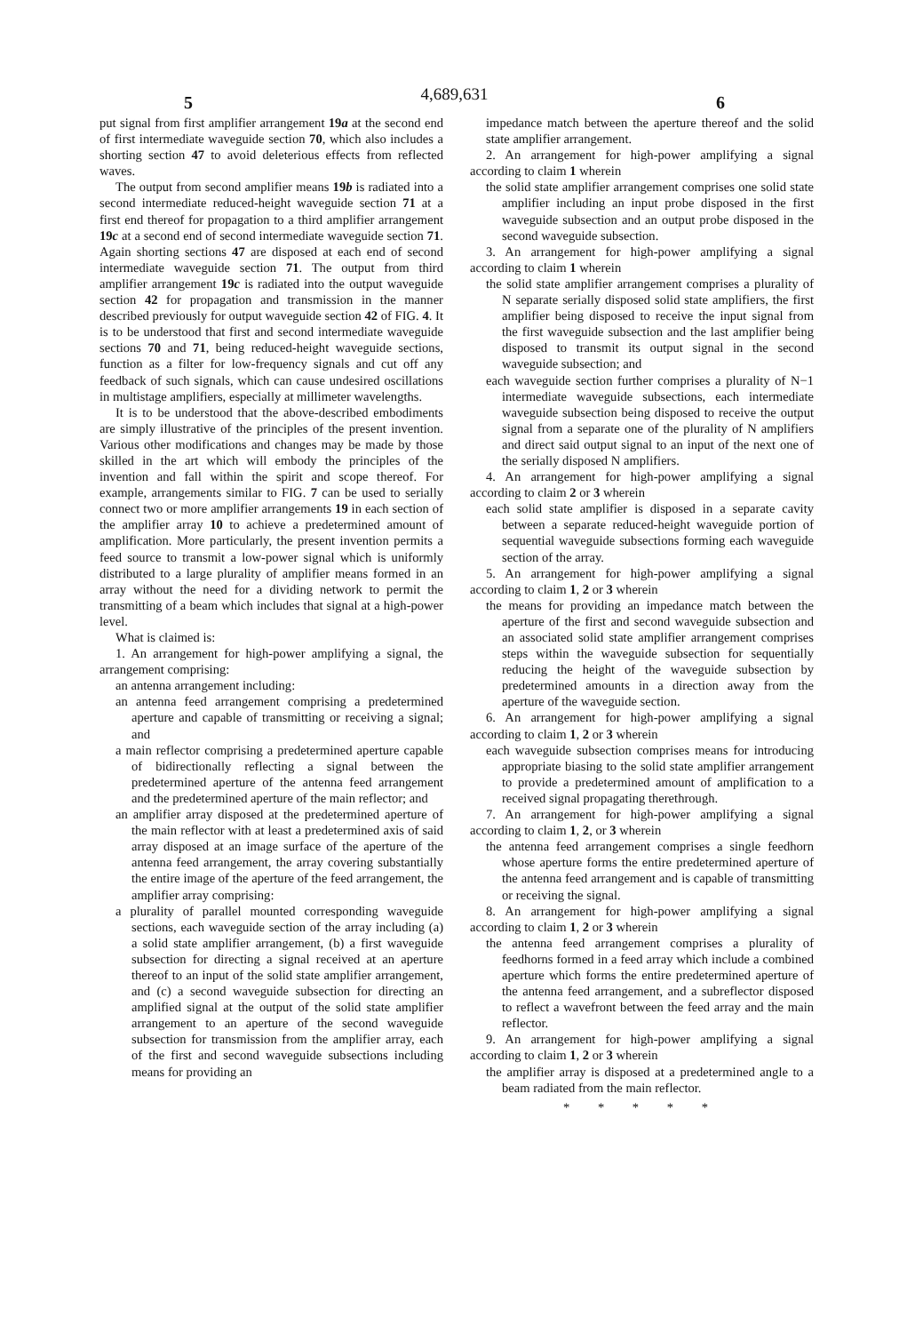5 4,689,631 6
put signal from first amplifier arrangement 19a at the second end of first intermediate waveguide section 70, which also includes a shorting section 47 to avoid deleterious effects from reflected waves.
The output from second amplifier means 19b is radiated into a second intermediate reduced-height waveguide section 71 at a first end thereof for propagation to a third amplifier arrangement 19c at a second end of second intermediate waveguide section 71. Again shorting sections 47 are disposed at each end of second intermediate waveguide section 71. The output from third amplifier arrangement 19c is radiated into the output waveguide section 42 for propagation and transmission in the manner described previously for output waveguide section 42 of FIG. 4. It is to be understood that first and second intermediate waveguide sections 70 and 71, being reduced-height waveguide sections, function as a filter for low-frequency signals and cut off any feedback of such signals, which can cause undesired oscillations in multistage amplifiers, especially at millimeter wavelengths.
It is to be understood that the above-described embodiments are simply illustrative of the principles of the present invention. Various other modifications and changes may be made by those skilled in the art which will embody the principles of the invention and fall within the spirit and scope thereof. For example, arrangements similar to FIG. 7 can be used to serially connect two or more amplifier arrangements 19 in each section of the amplifier array 10 to achieve a predetermined amount of amplification. More particularly, the present invention permits a feed source to transmit a low-power signal which is uniformly distributed to a large plurality of amplifier means formed in an array without the need for a dividing network to permit the transmitting of a beam which includes that signal at a high-power level.
What is claimed is:
1. An arrangement for high-power amplifying a signal, the arrangement comprising:
an antenna arrangement including:
an antenna feed arrangement comprising a predetermined aperture and capable of transmitting or receiving a signal; and
a main reflector comprising a predetermined aperture capable of bidirectionally reflecting a signal between the predetermined aperture of the antenna feed arrangement and the predetermined aperture of the main reflector; and
an amplifier array disposed at the predetermined aperture of the main reflector with at least a predetermined axis of said array disposed at an image surface of the aperture of the antenna feed arrangement, the array covering substantially the entire image of the aperture of the feed arrangement, the amplifier array comprising:
a plurality of parallel mounted corresponding waveguide sections, each waveguide section of the array including (a) a solid state amplifier arrangement, (b) a first waveguide subsection for directing a signal received at an aperture thereof to an input of the solid state amplifier arrangement, and (c) a second waveguide subsection for directing an amplified signal at the output of the solid state amplifier arrangement to an aperture of the second waveguide subsection for transmission from the amplifier array, each of the first and second waveguide subsections including means for providing an
impedance match between the aperture thereof and the solid state amplifier arrangement.
2. An arrangement for high-power amplifying a signal according to claim 1 wherein
the solid state amplifier arrangement comprises one solid state amplifier including an input probe disposed in the first waveguide subsection and an output probe disposed in the second waveguide subsection.
3. An arrangement for high-power amplifying a signal according to claim 1 wherein
the solid state amplifier arrangement comprises a plurality of N separate serially disposed solid state amplifiers, the first amplifier being disposed to receive the input signal from the first waveguide subsection and the last amplifier being disposed to transmit its output signal in the second waveguide subsection; and
each waveguide section further comprises a plurality of N−1 intermediate waveguide subsections, each intermediate waveguide subsection being disposed to receive the output signal from a separate one of the plurality of N amplifiers and direct said output signal to an input of the next one of the serially disposed N amplifiers.
4. An arrangement for high-power amplifying a signal according to claim 2 or 3 wherein
each solid state amplifier is disposed in a separate cavity between a separate reduced-height waveguide portion of sequential waveguide subsections forming each waveguide section of the array.
5. An arrangement for high-power amplifying a signal according to claim 1, 2 or 3 wherein
the means for providing an impedance match between the aperture of the first and second waveguide subsection and an associated solid state amplifier arrangement comprises steps within the waveguide subsection for sequentially reducing the height of the waveguide subsection by predetermined amounts in a direction away from the aperture of the waveguide section.
6. An arrangement for high-power amplifying a signal according to claim 1, 2 or 3 wherein
each waveguide subsection comprises means for introducing appropriate biasing to the solid state amplifier arrangement to provide a predetermined amount of amplification to a received signal propagating therethrough.
7. An arrangement for high-power amplifying a signal according to claim 1, 2, or 3 wherein
the antenna feed arrangement comprises a single feedhorn whose aperture forms the entire predetermined aperture of the antenna feed arrangement and is capable of transmitting or receiving the signal.
8. An arrangement for high-power amplifying a signal according to claim 1, 2 or 3 wherein
the antenna feed arrangement comprises a plurality of feedhorns formed in a feed array which include a combined aperture which forms the entire predetermined aperture of the antenna feed arrangement, and a subreflector disposed to reflect a wavefront between the feed array and the main reflector.
9. An arrangement for high-power amplifying a signal according to claim 1, 2 or 3 wherein
the amplifier array is disposed at a predetermined angle to a beam radiated from the main reflector.
* * * * *